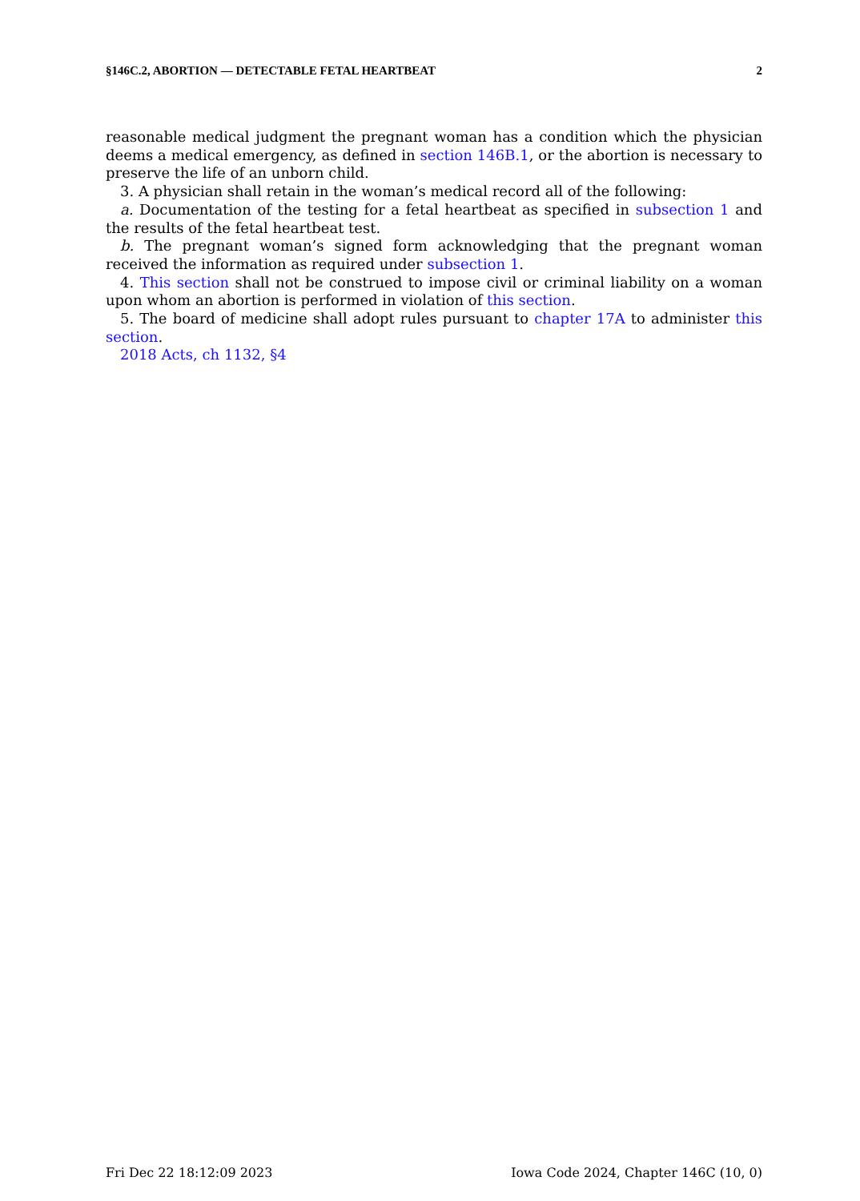§146C.2, ABORTION — DETECTABLE FETAL HEARTBEAT 2
reasonable medical judgment the pregnant woman has a condition which the physician deems a medical emergency, as defined in section 146B.1, or the abortion is necessary to preserve the life of an unborn child.
3. A physician shall retain in the woman’s medical record all of the following:
a. Documentation of the testing for a fetal heartbeat as specified in subsection 1 and the results of the fetal heartbeat test.
b. The pregnant woman’s signed form acknowledging that the pregnant woman received the information as required under subsection 1.
4. This section shall not be construed to impose civil or criminal liability on a woman upon whom an abortion is performed in violation of this section.
5. The board of medicine shall adopt rules pursuant to chapter 17A to administer this section.
2018 Acts, ch 1132, §4
Fri Dec 22 18:12:09 2023 Iowa Code 2024, Chapter 146C (10, 0)